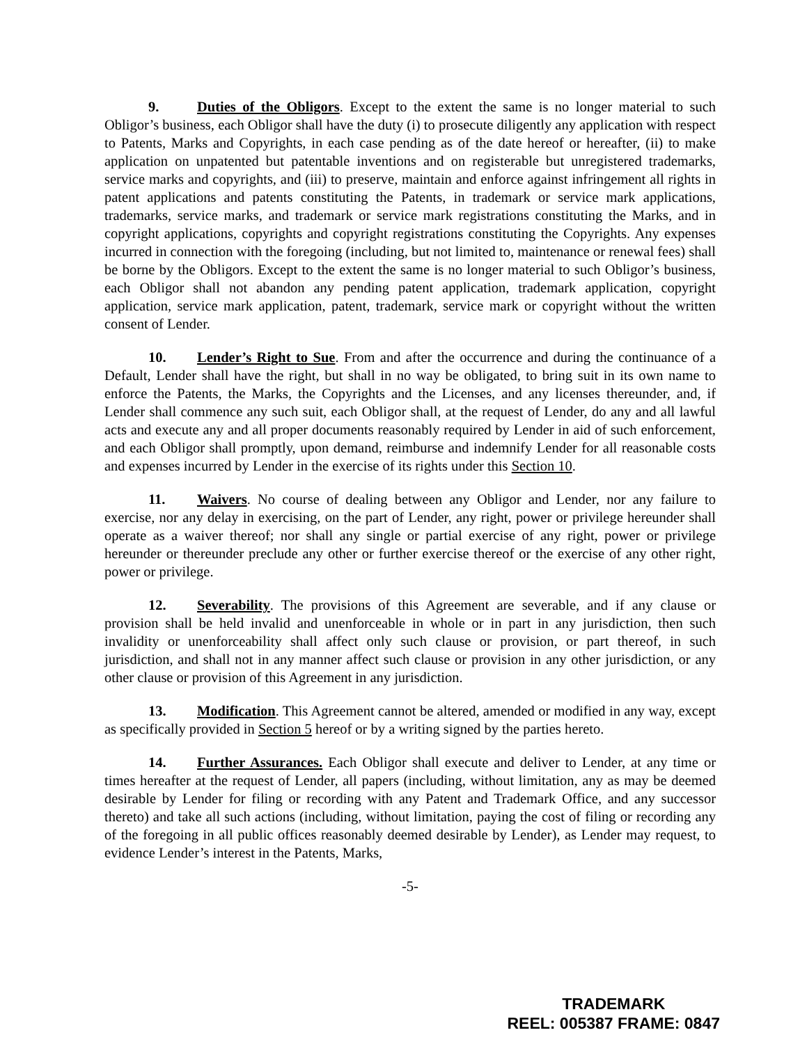9. Duties of the Obligors. Except to the extent the same is no longer material to such Obligor’s business, each Obligor shall have the duty (i) to prosecute diligently any application with respect to Patents, Marks and Copyrights, in each case pending as of the date hereof or hereafter, (ii) to make application on unpatented but patentable inventions and on registerable but unregistered trademarks, service marks and copyrights, and (iii) to preserve, maintain and enforce against infringement all rights in patent applications and patents constituting the Patents, in trademark or service mark applications, trademarks, service marks, and trademark or service mark registrations constituting the Marks, and in copyright applications, copyrights and copyright registrations constituting the Copyrights. Any expenses incurred in connection with the foregoing (including, but not limited to, maintenance or renewal fees) shall be borne by the Obligors. Except to the extent the same is no longer material to such Obligor’s business, each Obligor shall not abandon any pending patent application, trademark application, copyright application, service mark application, patent, trademark, service mark or copyright without the written consent of Lender.
10. Lender’s Right to Sue. From and after the occurrence and during the continuance of a Default, Lender shall have the right, but shall in no way be obligated, to bring suit in its own name to enforce the Patents, the Marks, the Copyrights and the Licenses, and any licenses thereunder, and, if Lender shall commence any such suit, each Obligor shall, at the request of Lender, do any and all lawful acts and execute any and all proper documents reasonably required by Lender in aid of such enforcement, and each Obligor shall promptly, upon demand, reimburse and indemnify Lender for all reasonable costs and expenses incurred by Lender in the exercise of its rights under this Section 10.
11. Waivers. No course of dealing between any Obligor and Lender, nor any failure to exercise, nor any delay in exercising, on the part of Lender, any right, power or privilege hereunder shall operate as a waiver thereof; nor shall any single or partial exercise of any right, power or privilege hereunder or thereunder preclude any other or further exercise thereof or the exercise of any other right, power or privilege.
12. Severability. The provisions of this Agreement are severable, and if any clause or provision shall be held invalid and unenforceable in whole or in part in any jurisdiction, then such invalidity or unenforceability shall affect only such clause or provision, or part thereof, in such jurisdiction, and shall not in any manner affect such clause or provision in any other jurisdiction, or any other clause or provision of this Agreement in any jurisdiction.
13. Modification. This Agreement cannot be altered, amended or modified in any way, except as specifically provided in Section 5 hereof or by a writing signed by the parties hereto.
14. Further Assurances. Each Obligor shall execute and deliver to Lender, at any time or times hereafter at the request of Lender, all papers (including, without limitation, any as may be deemed desirable by Lender for filing or recording with any Patent and Trademark Office, and any successor thereto) and take all such actions (including, without limitation, paying the cost of filing or recording any of the foregoing in all public offices reasonably deemed desirable by Lender), as Lender may request, to evidence Lender’s interest in the Patents, Marks,
-5-
TRADEMARK
REEL: 005387 FRAME: 0847